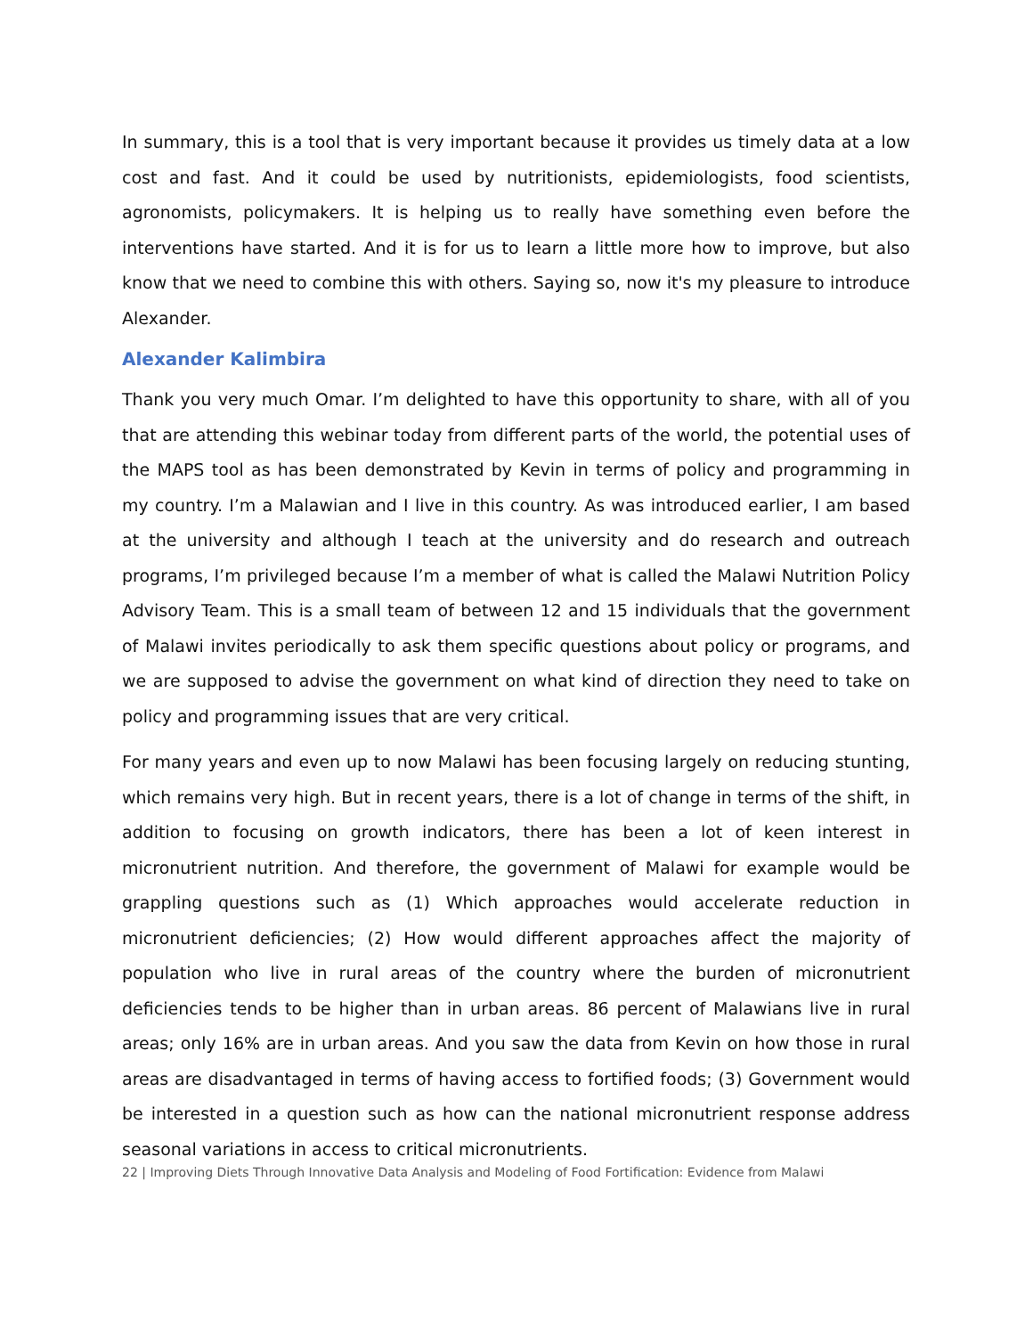In summary, this is a tool that is very important because it provides us timely data at a low cost and fast. And it could be used by nutritionists, epidemiologists, food scientists, agronomists, policymakers. It is helping us to really have something even before the interventions have started. And it is for us to learn a little more how to improve, but also know that we need to combine this with others. Saying so, now it's my pleasure to introduce Alexander.
Alexander Kalimbira
Thank you very much Omar. I’m delighted to have this opportunity to share, with all of you that are attending this webinar today from different parts of the world, the potential uses of the MAPS tool as has been demonstrated by Kevin in terms of policy and programming in my country. I’m a Malawian and I live in this country. As was introduced earlier, I am based at the university and although I teach at the university and do research and outreach programs, I’m privileged because I’m a member of what is called the Malawi Nutrition Policy Advisory Team. This is a small team of between 12 and 15 individuals that the government of Malawi invites periodically to ask them specific questions about policy or programs, and we are supposed to advise the government on what kind of direction they need to take on policy and programming issues that are very critical.
For many years and even up to now Malawi has been focusing largely on reducing stunting, which remains very high. But in recent years, there is a lot of change in terms of the shift, in addition to focusing on growth indicators, there has been a lot of keen interest in micronutrient nutrition. And therefore, the government of Malawi for example would be grappling questions such as (1) Which approaches would accelerate reduction in micronutrient deficiencies; (2) How would different approaches affect the majority of population who live in rural areas of the country where the burden of micronutrient deficiencies tends to be higher than in urban areas. 86 percent of Malawians live in rural areas; only 16% are in urban areas. And you saw the data from Kevin on how those in rural areas are disadvantaged in terms of having access to fortified foods; (3) Government would be interested in a question such as how can the national micronutrient response address seasonal variations in access to critical micronutrients.
22 | Improving Diets Through Innovative Data Analysis and Modeling of Food Fortification: Evidence from Malawi